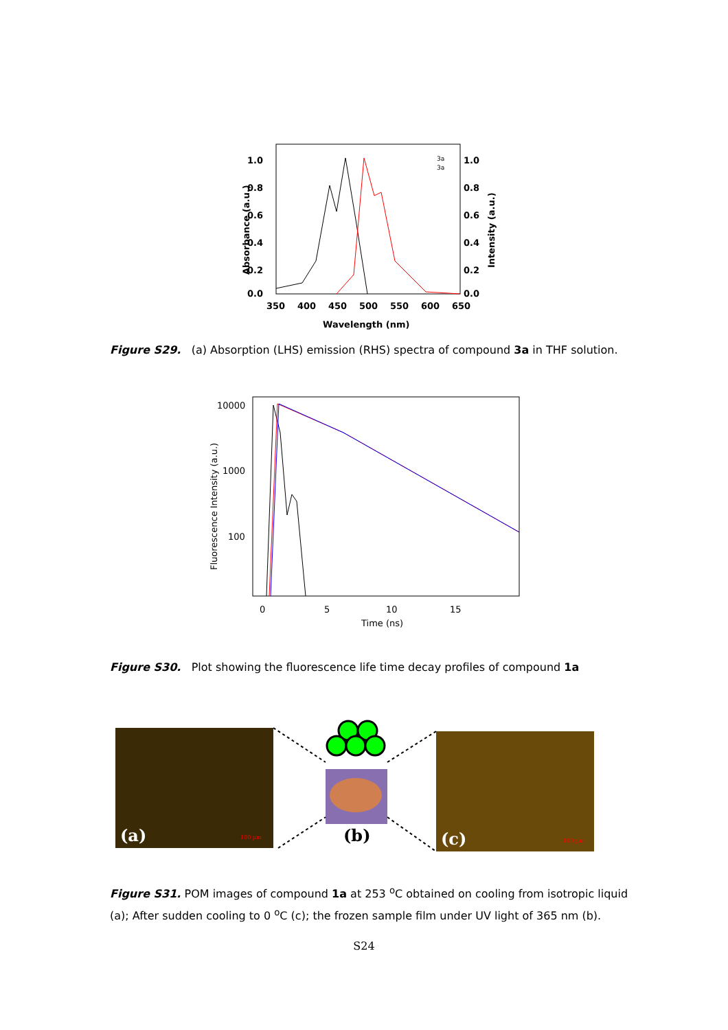1.0
0.8
0.6
0.4
0.2
0.0
1.0
0.8
0.6
0.4
0.2
0.0
350
400
450
500
550
600
650
Wavelength (nm)
Absorbance (a.u.)
Intensity (a.u.)
3a
3a
Figure S29. (a) Absorption (LHS) emission (RHS) spectra of compound 3a in THF solution.
10000
1000
100
0
5
10
15
Time (ns)
Fluorescence Intensity (a.u.)
Figure S30. Plot showing the fluorescence life time decay profiles of compound 1a
(a)
(b)
(c)
100 µm
100 µm
Figure S31. POM images of compound 1a at 253 <sup>o</sup>C obtained on cooling from isotropic liquid (a); After sudden cooling to 0 <sup>o</sup>C (c); the frozen sample film under UV light of 365 nm (b).
S24